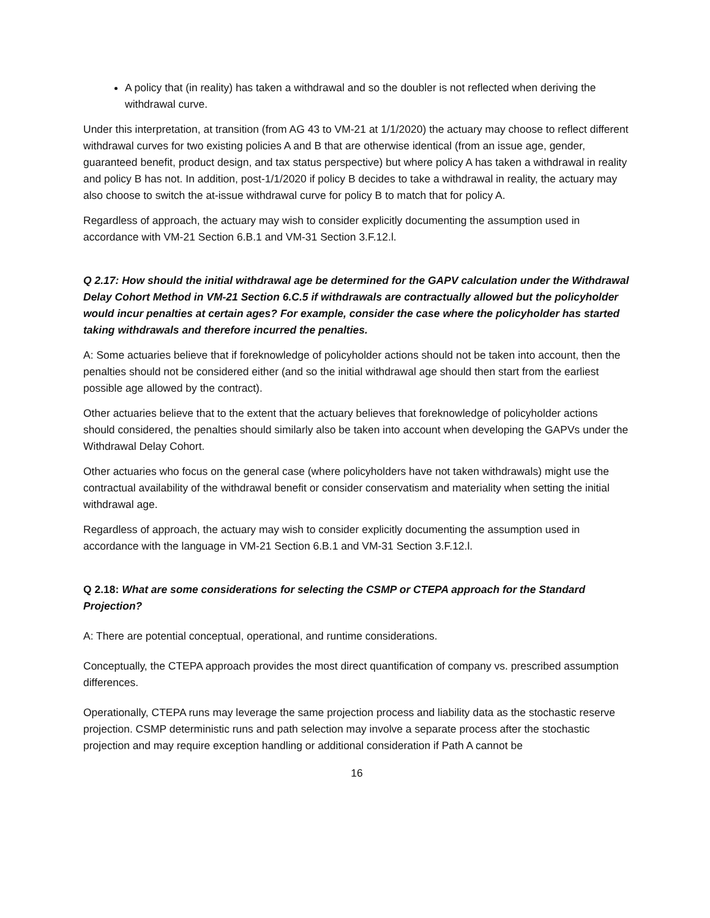A policy that (in reality) has taken a withdrawal and so the doubler is not reflected when deriving the withdrawal curve.
Under this interpretation, at transition (from AG 43 to VM-21 at 1/1/2020) the actuary may choose to reflect different withdrawal curves for two existing policies A and B that are otherwise identical (from an issue age, gender, guaranteed benefit, product design, and tax status perspective) but where policy A has taken a withdrawal in reality and policy B has not. In addition, post-1/1/2020 if policy B decides to take a withdrawal in reality, the actuary may also choose to switch the at-issue withdrawal curve for policy B to match that for policy A.
Regardless of approach, the actuary may wish to consider explicitly documenting the assumption used in accordance with VM-21 Section 6.B.1 and VM-31 Section 3.F.12.l.
Q 2.17: How should the initial withdrawal age be determined for the GAPV calculation under the Withdrawal Delay Cohort Method in VM-21 Section 6.C.5 if withdrawals are contractually allowed but the policyholder would incur penalties at certain ages? For example, consider the case where the policyholder has started taking withdrawals and therefore incurred the penalties.
A: Some actuaries believe that if foreknowledge of policyholder actions should not be taken into account, then the penalties should not be considered either (and so the initial withdrawal age should then start from the earliest possible age allowed by the contract).
Other actuaries believe that to the extent that the actuary believes that foreknowledge of policyholder actions should considered, the penalties should similarly also be taken into account when developing the GAPVs under the Withdrawal Delay Cohort.
Other actuaries who focus on the general case (where policyholders have not taken withdrawals) might use the contractual availability of the withdrawal benefit or consider conservatism and materiality when setting the initial withdrawal age.
Regardless of approach, the actuary may wish to consider explicitly documenting the assumption used in accordance with the language in VM-21 Section 6.B.1 and VM-31 Section 3.F.12.l.
Q 2.18: What are some considerations for selecting the CSMP or CTEPA approach for the Standard Projection?
A: There are potential conceptual, operational, and runtime considerations.
Conceptually, the CTEPA approach provides the most direct quantification of company vs. prescribed assumption differences.
Operationally, CTEPA runs may leverage the same projection process and liability data as the stochastic reserve projection. CSMP deterministic runs and path selection may involve a separate process after the stochastic projection and may require exception handling or additional consideration if Path A cannot be
16